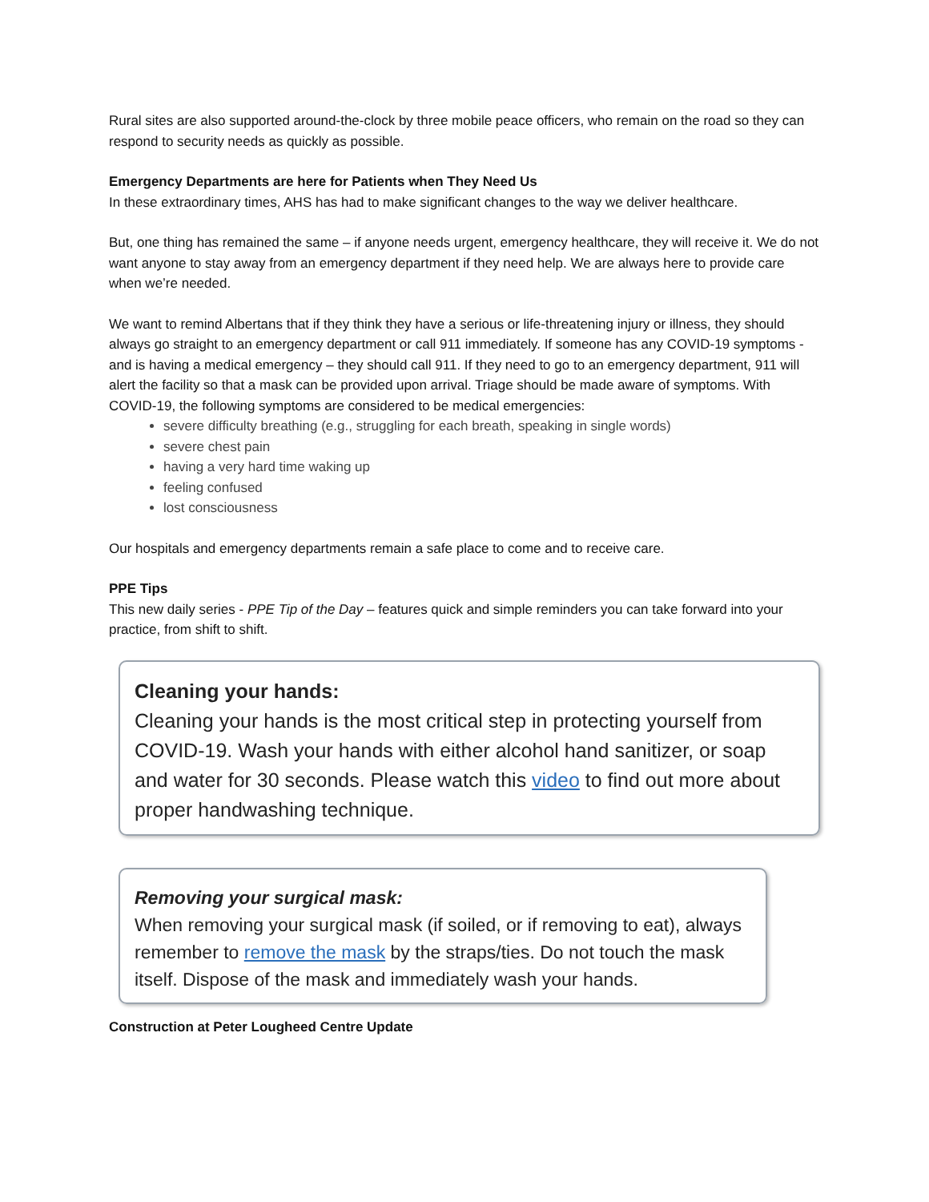Rural sites are also supported around-the-clock by three mobile peace officers, who remain on the road so they can respond to security needs as quickly as possible.
Emergency Departments are here for Patients when They Need Us
In these extraordinary times, AHS has had to make significant changes to the way we deliver healthcare.
But, one thing has remained the same – if anyone needs urgent, emergency healthcare, they will receive it. We do not want anyone to stay away from an emergency department if they need help. We are always here to provide care when we’re needed.
We want to remind Albertans that if they think they have a serious or life-threatening injury or illness, they should always go straight to an emergency department or call 911 immediately. If someone has any COVID-19 symptoms - and is having a medical emergency – they should call 911. If they need to go to an emergency department, 911 will alert the facility so that a mask can be provided upon arrival. Triage should be made aware of symptoms. With COVID-19, the following symptoms are considered to be medical emergencies:
severe difficulty breathing (e.g., struggling for each breath, speaking in single words)
severe chest pain
having a very hard time waking up
feeling confused
lost consciousness
Our hospitals and emergency departments remain a safe place to come and to receive care.
PPE Tips
This new daily series - PPE Tip of the Day – features quick and simple reminders you can take forward into your practice, from shift to shift.
Cleaning your hands:
Cleaning your hands is the most critical step in protecting yourself from COVID-19. Wash your hands with either alcohol hand sanitizer, or soap and water for 30 seconds. Please watch this video to find out more about proper handwashing technique.
Removing your surgical mask:
When removing your surgical mask (if soiled, or if removing to eat), always remember to remove the mask by the straps/ties. Do not touch the mask itself. Dispose of the mask and immediately wash your hands.
Construction at Peter Lougheed Centre Update